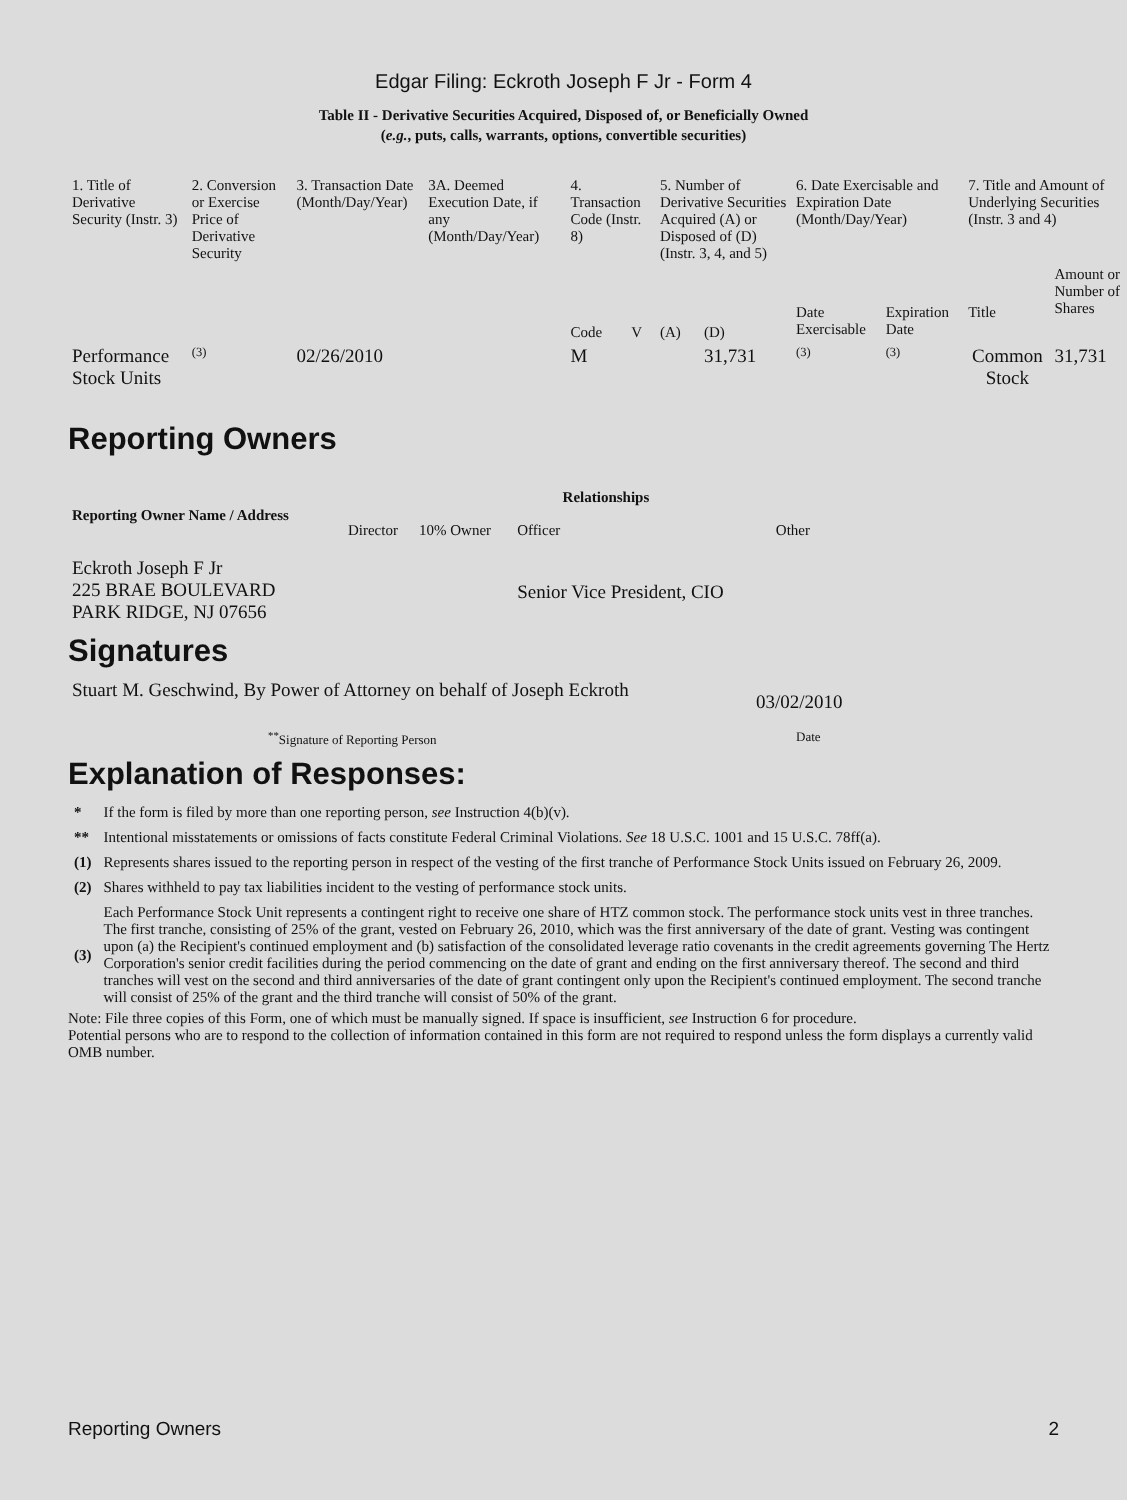Edgar Filing: Eckroth Joseph F Jr - Form 4
Table II - Derivative Securities Acquired, Disposed of, or Beneficially Owned
(e.g., puts, calls, warrants, options, convertible securities)
| 1. Title of Derivative Security (Instr. 3) | 2. Conversion or Exercise Price of Derivative Security | 3. Transaction Date (Month/Day/Year) | 3A. Deemed Execution Date, if any (Month/Day/Year) | 4. Transaction Code (Instr. 8) | | 5. Number of Derivative Securities Acquired (A) or Disposed of (D) (Instr. 3, 4, and 5) | | 6. Date Exercisable and Expiration Date (Month/Day/Year) | | 7. Title and Amount of Underlying Securities (Instr. 3 and 4) | |
| | | | | Code | V | (A) | (D) | Date Exercisable | Expiration Date | Title | Amount or Number of Shares |
| Performance Stock Units | <sup>(3)</sup> | 02/26/2010 | | M | | | 31,731 | <sup>(3)</sup> | <sup>(3)</sup> | Common Stock | 31,731 |
Reporting Owners
| Reporting Owner Name / Address | Relationships | | | |
| --- | --- | --- | --- | --- |
| | Director | 10% Owner | Officer | Other |
| Eckroth Joseph F Jr 225 BRAE BOULEVARD PARK RIDGE, NJ 07656 | | | Senior Vice President, CIO | |
Signatures
| Stuart M. Geschwind, By Power of Attorney on behalf of Joseph Eckroth | 03/02/2010 |
| <sup>**</sup> Signature of Reporting Person | Date |
Explanation of Responses:
| * | If the form is filed by more than one reporting person, see Instruction 4(b)(v). |
| ** | Intentional misstatements or omissions of facts constitute Federal Criminal Violations. See 18 U.S.C. 1001 and 15 U.S.C. 78ff(a). |
| (1) | Represents shares issued to the reporting person in respect of the vesting of the first tranche of Performance Stock Units issued on February 26, 2009. |
| (2) | Shares withheld to pay tax liabilities incident to the vesting of performance stock units. |
| (3) | Each Performance Stock Unit represents a contingent right to receive one share of HTZ common stock. The performance stock units vest in three tranches. The first tranche, consisting of 25% of the grant, vested on February 26, 2010, which was the first anniversary of the date of grant. Vesting was contingent upon (a) the Recipient's continued employment and (b) satisfaction of the consolidated leverage ratio covenants in the credit agreements governing The Hertz Corporation's senior credit facilities during the period commencing on the date of grant and ending on the first anniversary thereof. The second and third tranches will vest on the second and third anniversaries of the date of grant contingent only upon the Recipient's continued employment. The second tranche will consist of 25% of the grant and the third tranche will consist of 50% of the grant. |
Note: File three copies of this Form, one of which must be manually signed. If space is insufficient, see Instruction 6 for procedure.
Potential persons who are to respond to the collection of information contained in this form are not required to respond unless the form displays a currently valid OMB number.
Reporting Owners 2